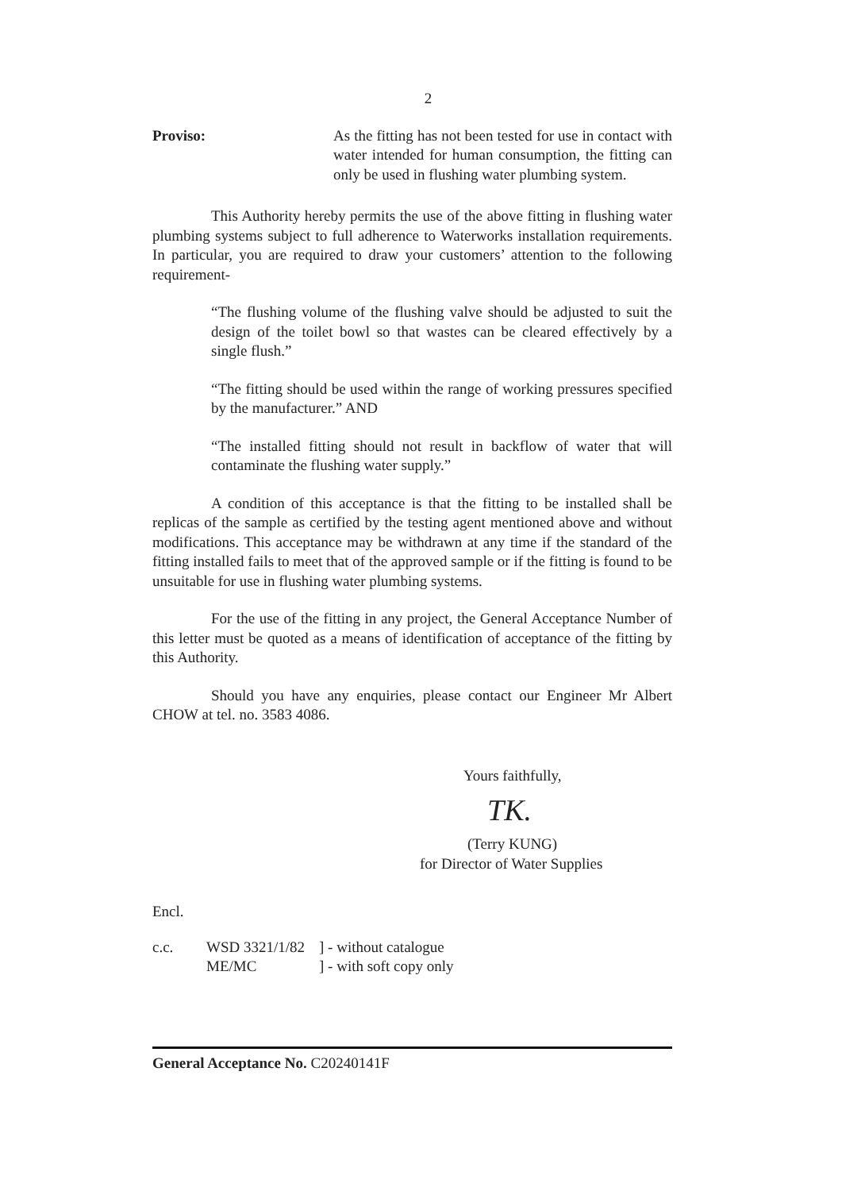2
Proviso: As the fitting has not been tested for use in contact with water intended for human consumption, the fitting can only be used in flushing water plumbing system.
This Authority hereby permits the use of the above fitting in flushing water plumbing systems subject to full adherence to Waterworks installation requirements. In particular, you are required to draw your customers’ attention to the following requirement-
“The flushing volume of the flushing valve should be adjusted to suit the design of the toilet bowl so that wastes can be cleared effectively by a single flush.”
“The fitting should be used within the range of working pressures specified by the manufacturer.” AND
“The installed fitting should not result in backflow of water that will contaminate the flushing water supply.”
A condition of this acceptance is that the fitting to be installed shall be replicas of the sample as certified by the testing agent mentioned above and without modifications. This acceptance may be withdrawn at any time if the standard of the fitting installed fails to meet that of the approved sample or if the fitting is found to be unsuitable for use in flushing water plumbing systems.
For the use of the fitting in any project, the General Acceptance Number of this letter must be quoted as a means of identification of acceptance of the fitting by this Authority.
Should you have any enquiries, please contact our Engineer Mr Albert CHOW at tel. no. 3583 4086.
Yours faithfully,
TK.
(Terry KUNG)
for Director of Water Supplies
Encl.
c.c. WSD 3321/1/82
ME/MC
] - without catalogue
] - with soft copy only
General Acceptance No. C20240141F